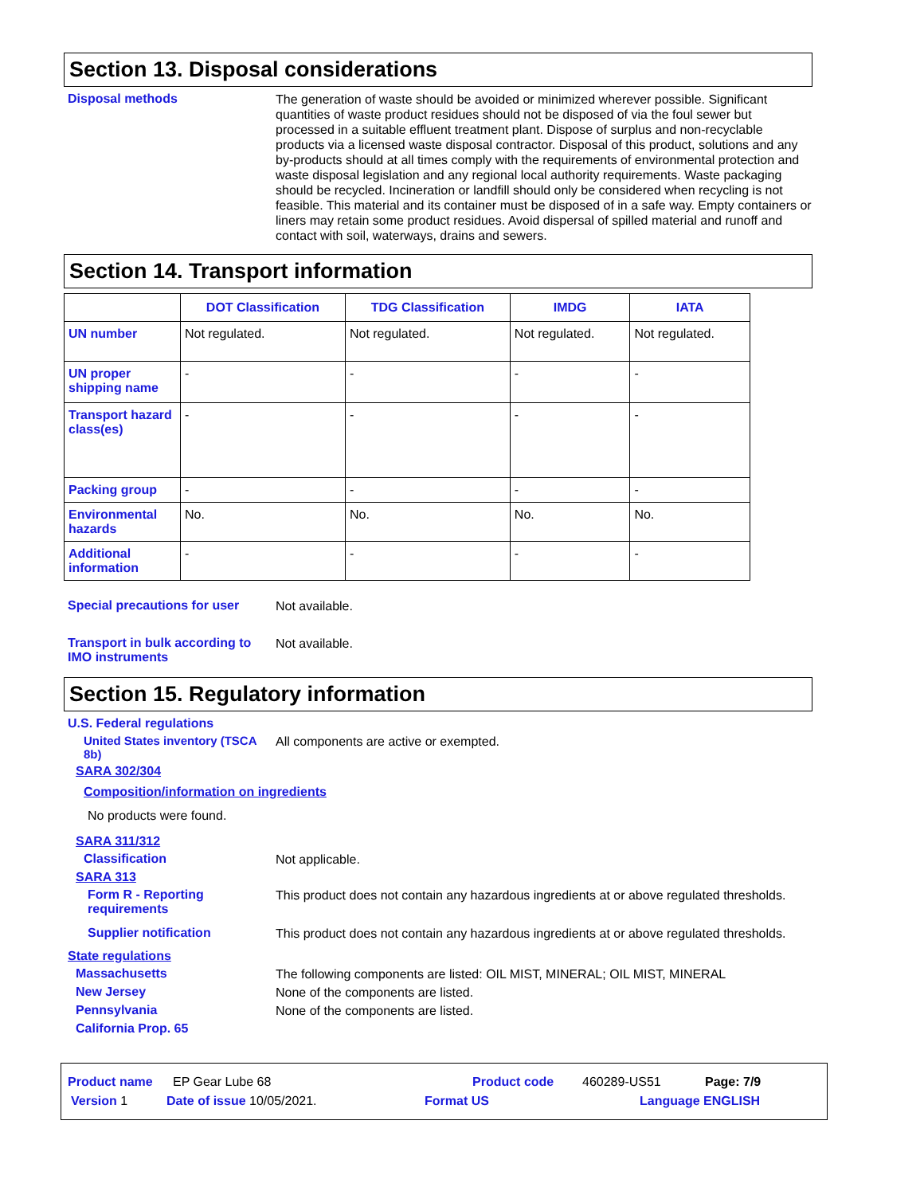Section 13. Disposal considerations
Disposal methods
The generation of waste should be avoided or minimized wherever possible. Significant quantities of waste product residues should not be disposed of via the foul sewer but processed in a suitable effluent treatment plant. Dispose of surplus and non-recyclable products via a licensed waste disposal contractor. Disposal of this product, solutions and any by-products should at all times comply with the requirements of environmental protection and waste disposal legislation and any regional local authority requirements. Waste packaging should be recycled. Incineration or landfill should only be considered when recycling is not feasible. This material and its container must be disposed of in a safe way. Empty containers or liners may retain some product residues. Avoid dispersal of spilled material and runoff and contact with soil, waterways, drains and sewers.
Section 14. Transport information
| | DOT Classification | TDG Classification | IMDG | IATA |
| --- | --- | --- | --- | --- |
| UN number | Not regulated. | Not regulated. | Not regulated. | Not regulated. |
| UN proper shipping name | - | - | - | - |
| Transport hazard class(es) | - | - | - | - |
| Packing group | - | - | - | - |
| Environmental hazards | No. | No. | No. | No. |
| Additional information | - | - | - | - |
Special precautions for user
Not available.
Transport in bulk according to IMO instruments
Not available.
Section 15. Regulatory information
U.S. Federal regulations
United States inventory (TSCA 8b)
All components are active or exempted.
SARA 302/304
Composition/information on ingredients
No products were found.
SARA 311/312
Classification
Not applicable.
SARA 313
Form R - Reporting requirements
This product does not contain any hazardous ingredients at or above regulated thresholds.
Supplier notification
This product does not contain any hazardous ingredients at or above regulated thresholds.
State regulations
Massachusetts
The following components are listed: OIL MIST, MINERAL; OIL MIST, MINERAL
New Jersey
None of the components are listed.
Pennsylvania
None of the components are listed.
California Prop. 65
Product name EP Gear Lube 68 Product code 460289-US51 Page: 7/9
Version 1 Date of issue 10/05/2021. Format US Language ENGLISH